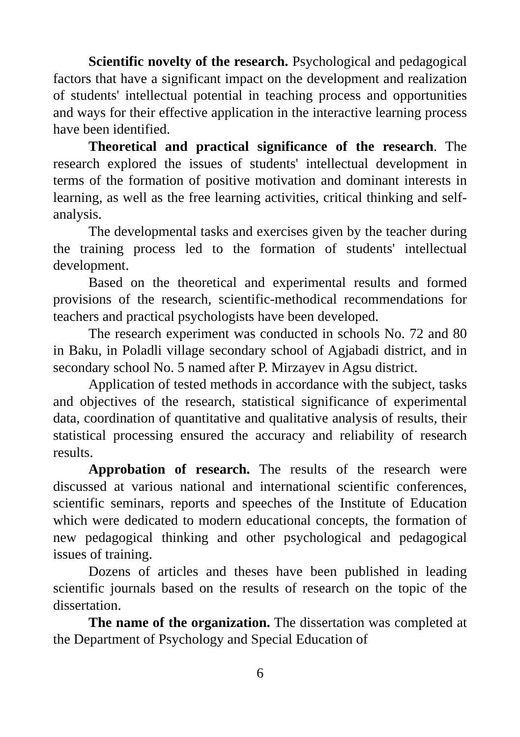Scientific novelty of the research. Psychological and pedagogical factors that have a significant impact on the development and realization of students' intellectual potential in teaching process and opportunities and ways for their effective application in the interactive learning process have been identified.
Theoretical and practical significance of the research. The research explored the issues of students' intellectual development in terms of the formation of positive motivation and dominant interests in learning, as well as the free learning activities, critical thinking and self-analysis.
The developmental tasks and exercises given by the teacher during the training process led to the formation of students' intellectual development.
Based on the theoretical and experimental results and formed provisions of the research, scientific-methodical recommendations for teachers and practical psychologists have been developed.
The research experiment was conducted in schools No. 72 and 80 in Baku, in Poladli village secondary school of Agjabadi district, and in secondary school No. 5 named after P. Mirzayev in Agsu district.
Application of tested methods in accordance with the subject, tasks and objectives of the research, statistical significance of experimental data, coordination of quantitative and qualitative analysis of results, their statistical processing ensured the accuracy and reliability of research results.
Approbation of research. The results of the research were discussed at various national and international scientific conferences, scientific seminars, reports and speeches of the Institute of Education which were dedicated to modern educational concepts, the formation of new pedagogical thinking and other psychological and pedagogical issues of training.
Dozens of articles and theses have been published in leading scientific journals based on the results of research on the topic of the dissertation.
The name of the organization. The dissertation was completed at the Department of Psychology and Special Education of
6